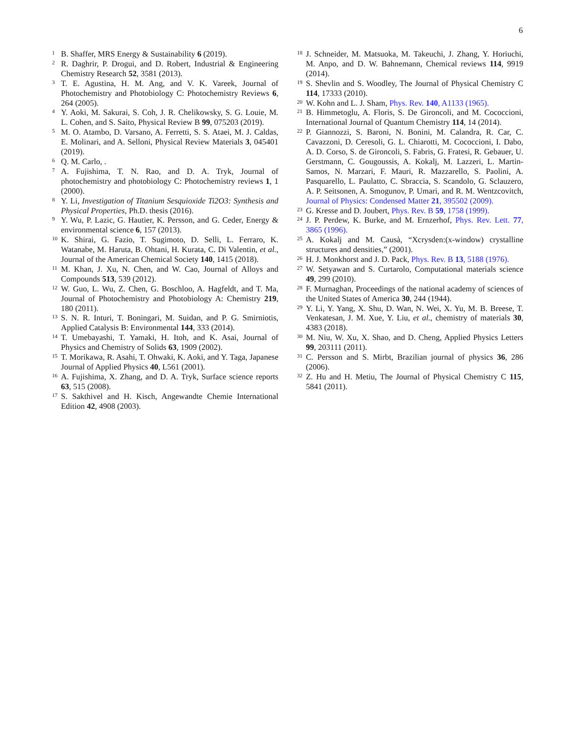6
<sup>1</sup>
B. Shaffer, MRS Energy & Sustainability 6 (2019).
<sup>2</sup>
R. Daghrir, P. Drogui, and D. Robert, Industrial & Engineering Chemistry Research 52, 3581 (2013).
<sup>3</sup>
T. E. Agustina, H. M. Ang, and V. K. Vareek, Journal of Photochemistry and Photobiology C: Photochemistry Reviews 6, 264 (2005).
<sup>4</sup>
Y. Aoki, M. Sakurai, S. Coh, J. R. Chelikowsky, S. G. Louie, M. L. Cohen, and S. Saito, Physical Review B 99, 075203 (2019).
<sup>5</sup>
M. O. Atambo, D. Varsano, A. Ferretti, S. S. Ataei, M. J. Caldas, E. Molinari, and A. Selloni, Physical Review Materials 3, 045401 (2019).
<sup>6</sup>
Q. M. Carlo, .
<sup>7</sup>
A. Fujishima, T. N. Rao, and D. A. Tryk, Journal of photochemistry and photobiology C: Photochemistry reviews 1, 1 (2000).
<sup>8</sup>
Y. Li, Investigation of Titanium Sesquioxide Ti2O3: Synthesis and Physical Properties, Ph.D. thesis (2016).
<sup>9</sup>
Y. Wu, P. Lazic, G. Hautier, K. Persson, and G. Ceder, Energy & environmental science 6, 157 (2013).
<sup>10</sup>
K. Shirai, G. Fazio, T. Sugimoto, D. Selli, L. Ferraro, K. Watanabe, M. Haruta, B. Ohtani, H. Kurata, C. Di Valentin, et al., Journal of the American Chemical Society 140, 1415 (2018).
<sup>11</sup>
M. Khan, J. Xu, N. Chen, and W. Cao, Journal of Alloys and Compounds 513, 539 (2012).
<sup>12</sup>
W. Guo, L. Wu, Z. Chen, G. Boschloo, A. Hagfeldt, and T. Ma, Journal of Photochemistry and Photobiology A: Chemistry 219, 180 (2011).
<sup>13</sup>
S. N. R. Inturi, T. Boningari, M. Suidan, and P. G. Smirniotis, Applied Catalysis B: Environmental 144, 333 (2014).
<sup>14</sup>
T. Umebayashi, T. Yamaki, H. Itoh, and K. Asai, Journal of Physics and Chemistry of Solids 63, 1909 (2002).
<sup>15</sup>
T. Morikawa, R. Asahi, T. Ohwaki, K. Aoki, and Y. Taga, Japanese Journal of Applied Physics 40, L561 (2001).
<sup>16</sup>
A. Fujishima, X. Zhang, and D. A. Tryk, Surface science reports 63, 515 (2008).
<sup>17</sup>
S. Sakthivel and H. Kisch, Angewandte Chemie International Edition 42, 4908 (2003).
<sup>18</sup>
J. Schneider, M. Matsuoka, M. Takeuchi, J. Zhang, Y. Horiuchi, M. Anpo, and D. W. Bahnemann, Chemical reviews 114, 9919 (2014).
<sup>19</sup>
S. Shevlin and S. Woodley, The Journal of Physical Chemistry C 114, 17333 (2010).
<sup>20</sup>
W. Kohn and L. J. Sham, Phys. Rev. 140, A1133 (1965).
<sup>21</sup>
B. Himmetoglu, A. Floris, S. De Gironcoli, and M. Cococcioni, International Journal of Quantum Chemistry 114, 14 (2014).
<sup>22</sup>
P. Giannozzi, S. Baroni, N. Bonini, M. Calandra, R. Car, C. Cavazzoni, D. Ceresoli, G. L. Chiarotti, M. Cococcioni, I. Dabo, A. D. Corso, S. de Gironcoli, S. Fabris, G. Fratesi, R. Gebauer, U. Gerstmann, C. Gougoussis, A. Kokalj, M. Lazzeri, L. Martin-Samos, N. Marzari, F. Mauri, R. Mazzarello, S. Paolini, A. Pasquarello, L. Paulatto, C. Sbraccia, S. Scandolo, G. Sclauzero, A. P. Seitsonen, A. Smogunov, P. Umari, and R. M. Wentzcovitch, Journal of Physics: Condensed Matter 21, 395502 (2009).
<sup>23</sup>
G. Kresse and D. Joubert, Phys. Rev. B 59, 1758 (1999).
<sup>24</sup>
J. P. Perdew, K. Burke, and M. Ernzerhof, Phys. Rev. Lett. 77, 3865 (1996).
<sup>25</sup>
A. Kokalj and M. Causà, “Xcrysden:(x-window) crystalline structures and densities,” (2001).
<sup>26</sup>
H. J. Monkhorst and J. D. Pack, Phys. Rev. B 13, 5188 (1976).
<sup>27</sup>
W. Setyawan and S. Curtarolo, Computational materials science 49, 299 (2010).
<sup>28</sup>
F. Murnaghan, Proceedings of the national academy of sciences of the United States of America 30, 244 (1944).
<sup>29</sup>
Y. Li, Y. Yang, X. Shu, D. Wan, N. Wei, X. Yu, M. B. Breese, T. Venkatesan, J. M. Xue, Y. Liu, et al., chemistry of materials 30, 4383 (2018).
<sup>30</sup>
M. Niu, W. Xu, X. Shao, and D. Cheng, Applied Physics Letters 99, 203111 (2011).
<sup>31</sup>
C. Persson and S. Mirbt, Brazilian journal of physics 36, 286 (2006).
<sup>32</sup>
Z. Hu and H. Metiu, The Journal of Physical Chemistry C 115, 5841 (2011).